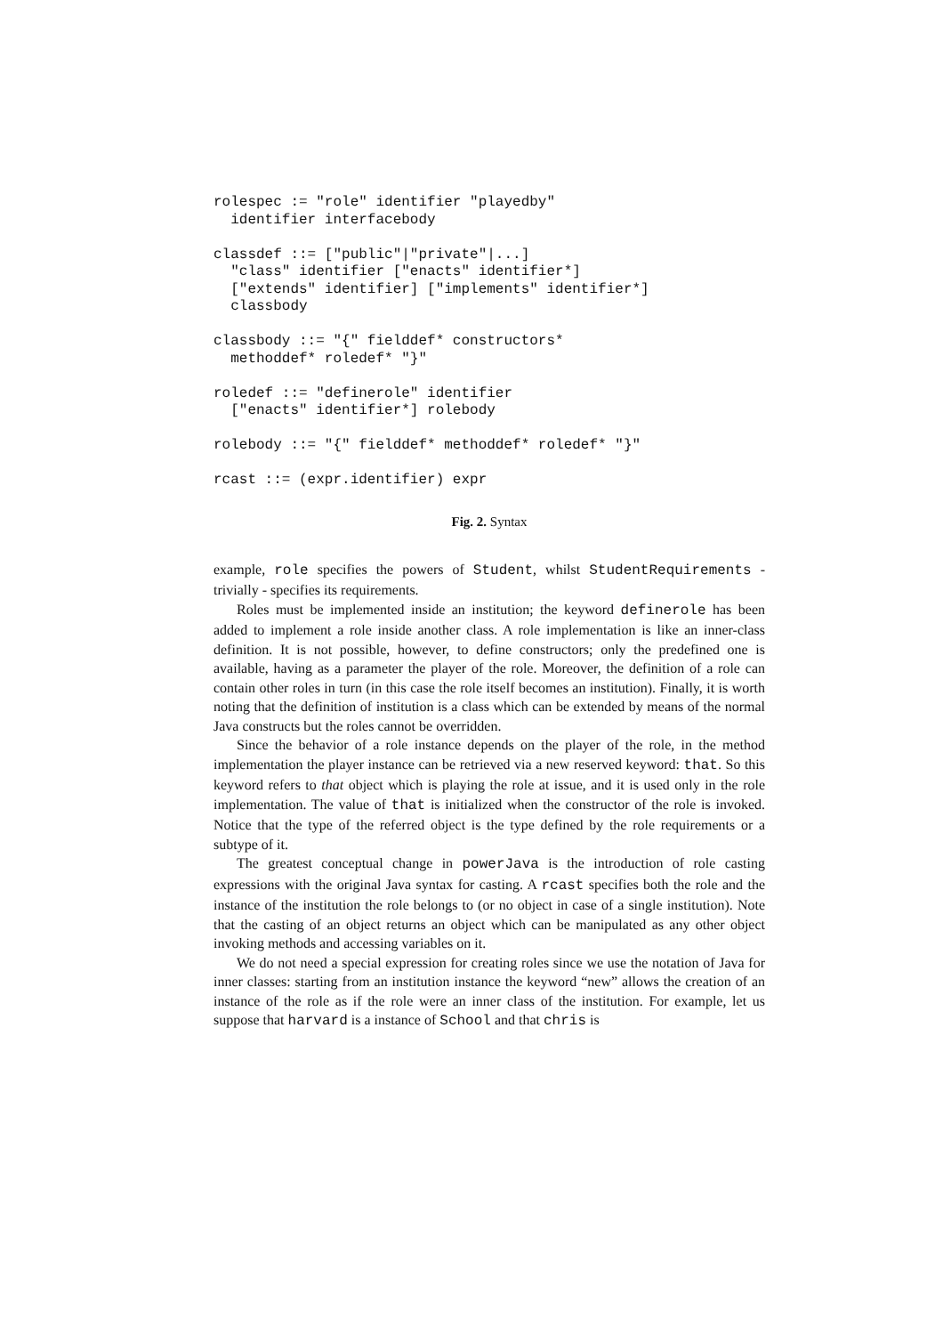rolespec := "role" identifier "playedby"
  identifier interfacebody

classdef ::= ["public"|"private"|...]
  "class" identifier ["enacts" identifier*]
  ["extends" identifier] ["implements" identifier*]
  classbody

classbody ::= "{" fielddef* constructors*
  methoddef* roledef* "}"

roledef ::= "definerole" identifier
  ["enacts" identifier*] rolebody

rolebody ::= "{" fielddef* methoddef* roledef* "}"

rcast ::= (expr.identifier) expr
Fig. 2. Syntax
example, role specifies the powers of Student, whilst StudentRequirements - trivially - specifies its requirements.
Roles must be implemented inside an institution; the keyword definerole has been added to implement a role inside another class. A role implementation is like an inner-class definition. It is not possible, however, to define constructors; only the predefined one is available, having as a parameter the player of the role. Moreover, the definition of a role can contain other roles in turn (in this case the role itself becomes an institution). Finally, it is worth noting that the definition of institution is a class which can be extended by means of the normal Java constructs but the roles cannot be overridden.
Since the behavior of a role instance depends on the player of the role, in the method implementation the player instance can be retrieved via a new reserved keyword: that. So this keyword refers to that object which is playing the role at issue, and it is used only in the role implementation. The value of that is initialized when the constructor of the role is invoked. Notice that the type of the referred object is the type defined by the role requirements or a subtype of it.
The greatest conceptual change in powerJava is the introduction of role casting expressions with the original Java syntax for casting. A rcast specifies both the role and the instance of the institution the role belongs to (or no object in case of a single institution). Note that the casting of an object returns an object which can be manipulated as any other object invoking methods and accessing variables on it.
We do not need a special expression for creating roles since we use the notation of Java for inner classes: starting from an institution instance the keyword “new” allows the creation of an instance of the role as if the role were an inner class of the institution. For example, let us suppose that harvard is a instance of School and that chris is